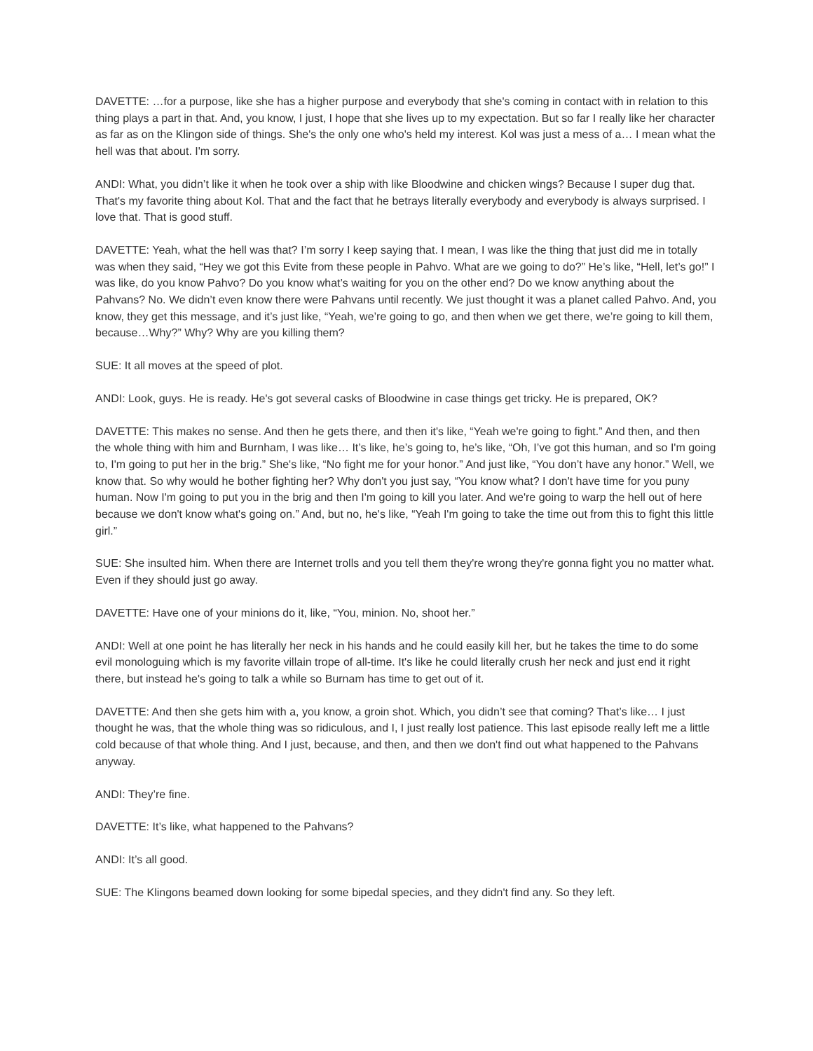DAVETTE: …for a purpose, like she has a higher purpose and everybody that she's coming in contact with in relation to this thing plays a part in that. And, you know, I just, I hope that she lives up to my expectation. But so far I really like her character as far as on the Klingon side of things. She's the only one who's held my interest. Kol was just a mess of a… I mean what the hell was that about. I'm sorry.
ANDI: What, you didn’t like it when he took over a ship with like Bloodwine and chicken wings? Because I super dug that. That's my favorite thing about Kol. That and the fact that he betrays literally everybody and everybody is always surprised. I love that. That is good stuff.
DAVETTE: Yeah, what the hell was that? I’m sorry I keep saying that. I mean, I was like the thing that just did me in totally was when they said, “Hey we got this Evite from these people in Pahvo. What are we going to do?” He’s like, “Hell, let’s go!” I was like, do you know Pahvo? Do you know what’s waiting for you on the other end? Do we know anything about the Pahvans? No. We didn’t even know there were Pahvans until recently. We just thought it was a planet called Pahvo. And, you know, they get this message, and it’s just like, “Yeah, we’re going to go, and then when we get there, we’re going to kill them, because…Why?” Why? Why are you killing them?
SUE: It all moves at the speed of plot.
ANDI: Look, guys. He is ready. He's got several casks of Bloodwine in case things get tricky. He is prepared, OK?
DAVETTE: This makes no sense. And then he gets there, and then it's like, “Yeah we're going to fight.” And then, and then the whole thing with him and Burnham, I was like… It’s like, he’s going to, he’s like, “Oh, I’ve got this human, and so I'm going to, I'm going to put her in the brig.” She's like, “No fight me for your honor.” And just like, “You don’t have any honor.” Well, we know that. So why would he bother fighting her? Why don't you just say, “You know what? I don't have time for you puny human. Now I'm going to put you in the brig and then I'm going to kill you later. And we're going to warp the hell out of here because we don't know what's going on.” And, but no, he's like, “Yeah I'm going to take the time out from this to fight this little girl.”
SUE: She insulted him. When there are Internet trolls and you tell them they're wrong they're gonna fight you no matter what. Even if they should just go away.
DAVETTE: Have one of your minions do it, like, “You, minion. No, shoot her.”
ANDI: Well at one point he has literally her neck in his hands and he could easily kill her, but he takes the time to do some evil monologuing which is my favorite villain trope of all-time. It's like he could literally crush her neck and just end it right there, but instead he's going to talk a while so Burnam has time to get out of it.
DAVETTE: And then she gets him with a, you know, a groin shot. Which, you didn’t see that coming? That’s like… I just thought he was, that the whole thing was so ridiculous, and I, I just really lost patience. This last episode really left me a little cold because of that whole thing. And I just, because, and then, and then we don't find out what happened to the Pahvans anyway.
ANDI: They’re fine.
DAVETTE: It’s like, what happened to the Pahvans?
ANDI: It’s all good.
SUE: The Klingons beamed down looking for some bipedal species, and they didn't find any. So they left.